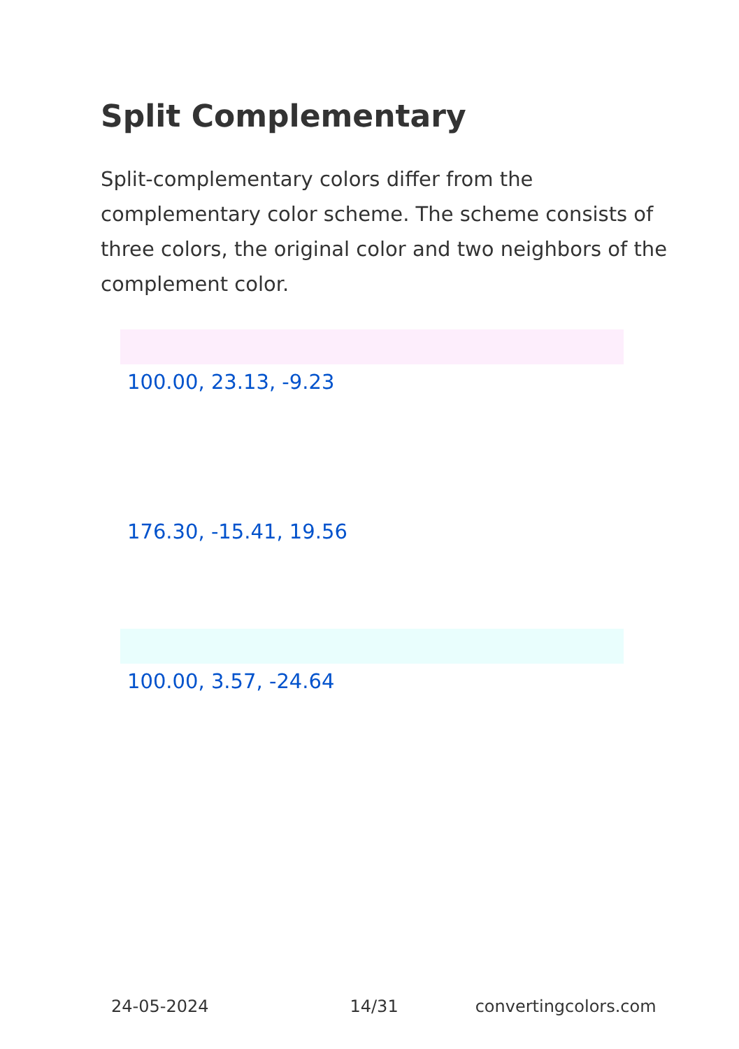Split Complementary
Split-complementary colors differ from the complementary color scheme. The scheme consists of three colors, the original color and two neighbors of the complement color.
100.00, 23.13, -9.23
176.30, -15.41, 19.56
100.00, 3.57, -24.64
24-05-2024 14/31 convertingcolors.com